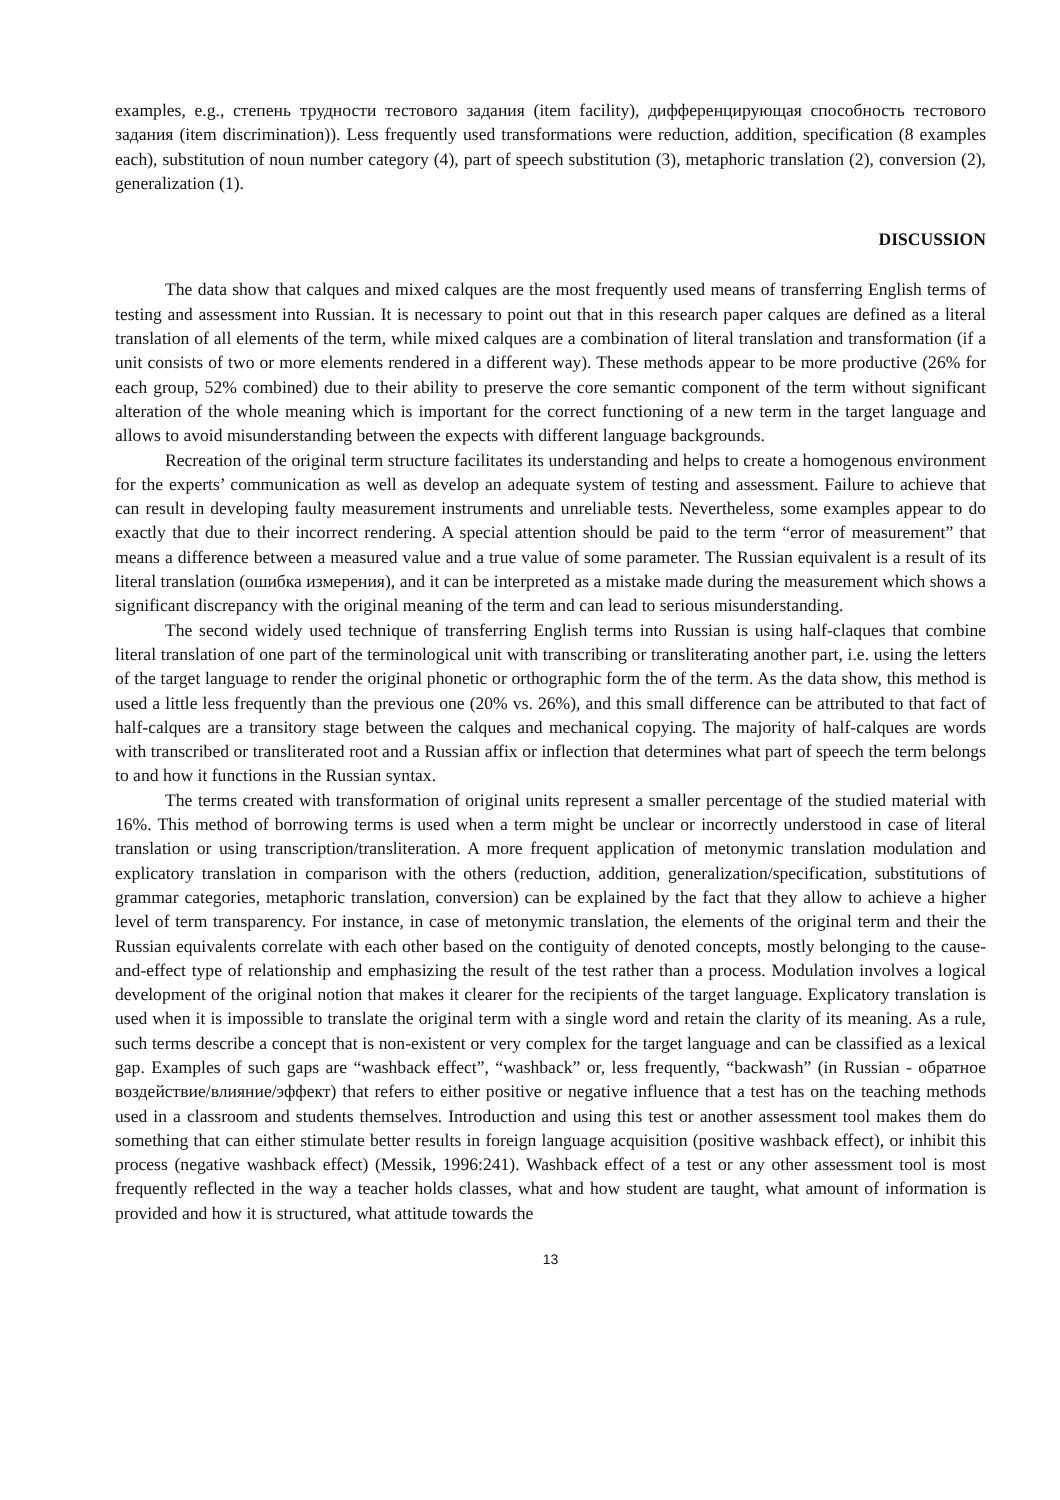examples, e.g., степень трудности тестового задания (item facility), дифференцирующая способность тестового задания (item discrimination)). Less frequently used transformations were reduction, addition, specification (8 examples each), substitution of noun number category (4), part of speech substitution (3), metaphoric translation (2), conversion (2), generalization (1).
DISCUSSION
The data show that calques and mixed calques are the most frequently used means of transferring English terms of testing and assessment into Russian. It is necessary to point out that in this research paper calques are defined as a literal translation of all elements of the term, while mixed calques are a combination of literal translation and transformation (if a unit consists of two or more elements rendered in a different way). These methods appear to be more productive (26% for each group, 52% combined) due to their ability to preserve the core semantic component of the term without significant alteration of the whole meaning which is important for the correct functioning of a new term in the target language and allows to avoid misunderstanding between the expects with different language backgrounds.
Recreation of the original term structure facilitates its understanding and helps to create a homogenous environment for the experts’ communication as well as develop an adequate system of testing and assessment. Failure to achieve that can result in developing faulty measurement instruments and unreliable tests. Nevertheless, some examples appear to do exactly that due to their incorrect rendering. A special attention should be paid to the term “error of measurement” that means a difference between a measured value and a true value of some parameter. The Russian equivalent is a result of its literal translation (ошибка измерения), and it can be interpreted as a mistake made during the measurement which shows a significant discrepancy with the original meaning of the term and can lead to serious misunderstanding.
The second widely used technique of transferring English terms into Russian is using half-claques that combine literal translation of one part of the terminological unit with transcribing or transliterating another part, i.e. using the letters of the target language to render the original phonetic or orthographic form the of the term. As the data show, this method is used a little less frequently than the previous one (20% vs. 26%), and this small difference can be attributed to that fact of half-calques are a transitory stage between the calques and mechanical copying. The majority of half-calques are words with transcribed or transliterated root and a Russian affix or inflection that determines what part of speech the term belongs to and how it functions in the Russian syntax.
The terms created with transformation of original units represent a smaller percentage of the studied material with 16%. This method of borrowing terms is used when a term might be unclear or incorrectly understood in case of literal translation or using transcription/transliteration. A more frequent application of metonymic translation modulation and explicatory translation in comparison with the others (reduction, addition, generalization/specification, substitutions of grammar categories, metaphoric translation, conversion) can be explained by the fact that they allow to achieve a higher level of term transparency. For instance, in case of metonymic translation, the elements of the original term and their the Russian equivalents correlate with each other based on the contiguity of denoted concepts, mostly belonging to the cause-and-effect type of relationship and emphasizing the result of the test rather than a process. Modulation involves a logical development of the original notion that makes it clearer for the recipients of the target language. Explicatory translation is used when it is impossible to translate the original term with a single word and retain the clarity of its meaning. As a rule, such terms describe a concept that is non-existent or very complex for the target language and can be classified as a lexical gap. Examples of such gaps are “washback effect”, “washback” or, less frequently, “backwash” (in Russian - обратное воздействие/влияние/эффект) that refers to either positive or negative influence that a test has on the teaching methods used in a classroom and students themselves. Introduction and using this test or another assessment tool makes them do something that can either stimulate better results in foreign language acquisition (positive washback effect), or inhibit this process (negative washback effect) (Messik, 1996:241). Washback effect of a test or any other assessment tool is most frequently reflected in the way a teacher holds classes, what and how student are taught, what amount of information is provided and how it is structured, what attitude towards the
13